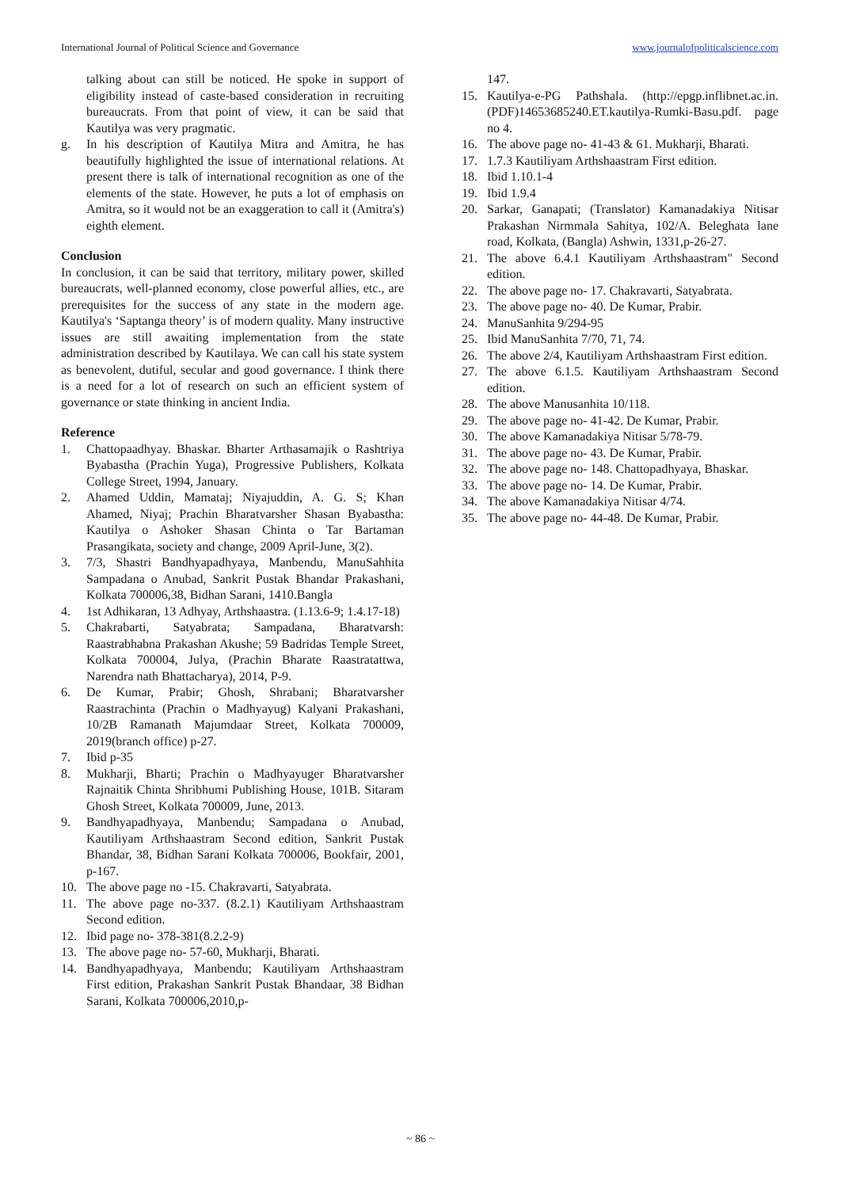International Journal of Political Science and Governance www.journalofpoliticalscience.com
talking about can still be noticed. He spoke in support of eligibility instead of caste-based consideration in recruiting bureaucrats. From that point of view, it can be said that Kautilya was very pragmatic.
g. In his description of Kautilya Mitra and Amitra, he has beautifully highlighted the issue of international relations. At present there is talk of international recognition as one of the elements of the state. However, he puts a lot of emphasis on Amitra, so it would not be an exaggeration to call it (Amitra's) eighth element.
Conclusion
In conclusion, it can be said that territory, military power, skilled bureaucrats, well-planned economy, close powerful allies, etc., are prerequisites for the success of any state in the modern age. Kautilya's ‘Saptanga theory’ is of modern quality. Many instructive issues are still awaiting implementation from the state administration described by Kautilaya. We can call his state system as benevolent, dutiful, secular and good governance. I think there is a need for a lot of research on such an efficient system of governance or state thinking in ancient India.
Reference
1. Chattopaadhyay. Bhaskar. Bharter Arthasamajik o Rashtriya Byabastha (Prachin Yuga), Progressive Publishers, Kolkata College Street, 1994, January.
2. Ahamed Uddin, Mamataj; Niyajuddin, A. G. S; Khan Ahamed, Niyaj; Prachin Bharatvarsher Shasan Byabastha: Kautilya o Ashoker Shasan Chinta o Tar Bartaman Prasangikata, society and change, 2009 April-June, 3(2).
3. 7/3, Shastri Bandhyapadhyaya, Manbendu, ManuSahhita Sampadana o Anubad, Sankrit Pustak Bhandar Prakashani, Kolkata 700006,38, Bidhan Sarani, 1410.Bangla
4. 1st Adhikaran, 13 Adhyay, Arthshaastra. (1.13.6-9; 1.4.17-18)
5. Chakrabarti, Satyabrata; Sampadana, Bharatvarsh: Raastrabhabna Prakashan Akushe; 59 Badridas Temple Street, Kolkata 700004, Julya, (Prachin Bharate Raastratattwa, Narendra nath Bhattacharya), 2014, P-9.
6. De Kumar, Prabir; Ghosh, Shrabani; Bharatvarsher Raastrachinta (Prachin o Madhyayug) Kalyani Prakashani, 10/2B Ramanath Majumdaar Street, Kolkata 700009, 2019(branch office) p-27.
7. Ibid p-35
8. Mukharji, Bharti; Prachin o Madhyayuger Bharatvarsher Rajnaitik Chinta Shribhumi Publishing House, 101B. Sitaram Ghosh Street, Kolkata 700009, June, 2013.
9. Bandhyapadhyaya, Manbendu; Sampadana o Anubad, Kautiliyam Arthshaastram Second edition, Sankrit Pustak Bhandar, 38, Bidhan Sarani Kolkata 700006, Bookfair, 2001, p-167.
10. The above page no -15. Chakravarti, Satyabrata.
11. The above page no-337. (8.2.1) Kautiliyam Arthshaastram Second edition.
12. Ibid page no- 378-381(8.2.2-9)
13. The above page no- 57-60, Mukharji, Bharati.
14. Bandhyapadhyaya, Manbendu; Kautiliyam Arthshaastram First edition, Prakashan Sankrit Pustak Bhandaar, 38 Bidhan Sarani, Kolkata 700006,2010,p-
147.
15. Kautilya-e-PG Pathshala. (http://epgp.inflibnet.ac.in.(PDF)14653685240.ET.kautilya-Rumki-Basu.pdf. page no 4.
16. The above page no- 41-43 & 61. Mukharji, Bharati.
17. 1.7.3 Kautiliyam Arthshaastram First edition.
18. Ibid 1.10.1-4
19. Ibid 1.9.4
20. Sarkar, Ganapati; (Translator) Kamanadakiya Nitisar Prakashan Nirmmala Sahitya, 102/A. Beleghata lane road, Kolkata, (Bangla) Ashwin, 1331,p-26-27.
21. The above 6.4.1 Kautiliyam Arthshaastram" Second edition.
22. The above page no- 17. Chakravarti, Satyabrata.
23. The above page no- 40. De Kumar, Prabir.
24. ManuSanhita 9/294-95
25. Ibid ManuSanhita 7/70, 71, 74.
26. The above 2/4, Kautiliyam Arthshaastram First edition.
27. The above 6.1.5. Kautiliyam Arthshaastram Second edition.
28. The above Manusanhita 10/118.
29. The above page no- 41-42. De Kumar, Prabir.
30. The above Kamanadakiya Nitisar 5/78-79.
31. The above page no- 43. De Kumar, Prabir.
32. The above page no- 148. Chattopadhyaya, Bhaskar.
33. The above page no- 14. De Kumar, Prabir.
34. The above Kamanadakiya Nitisar 4/74.
35. The above page no- 44-48. De Kumar, Prabir.
~ 86 ~